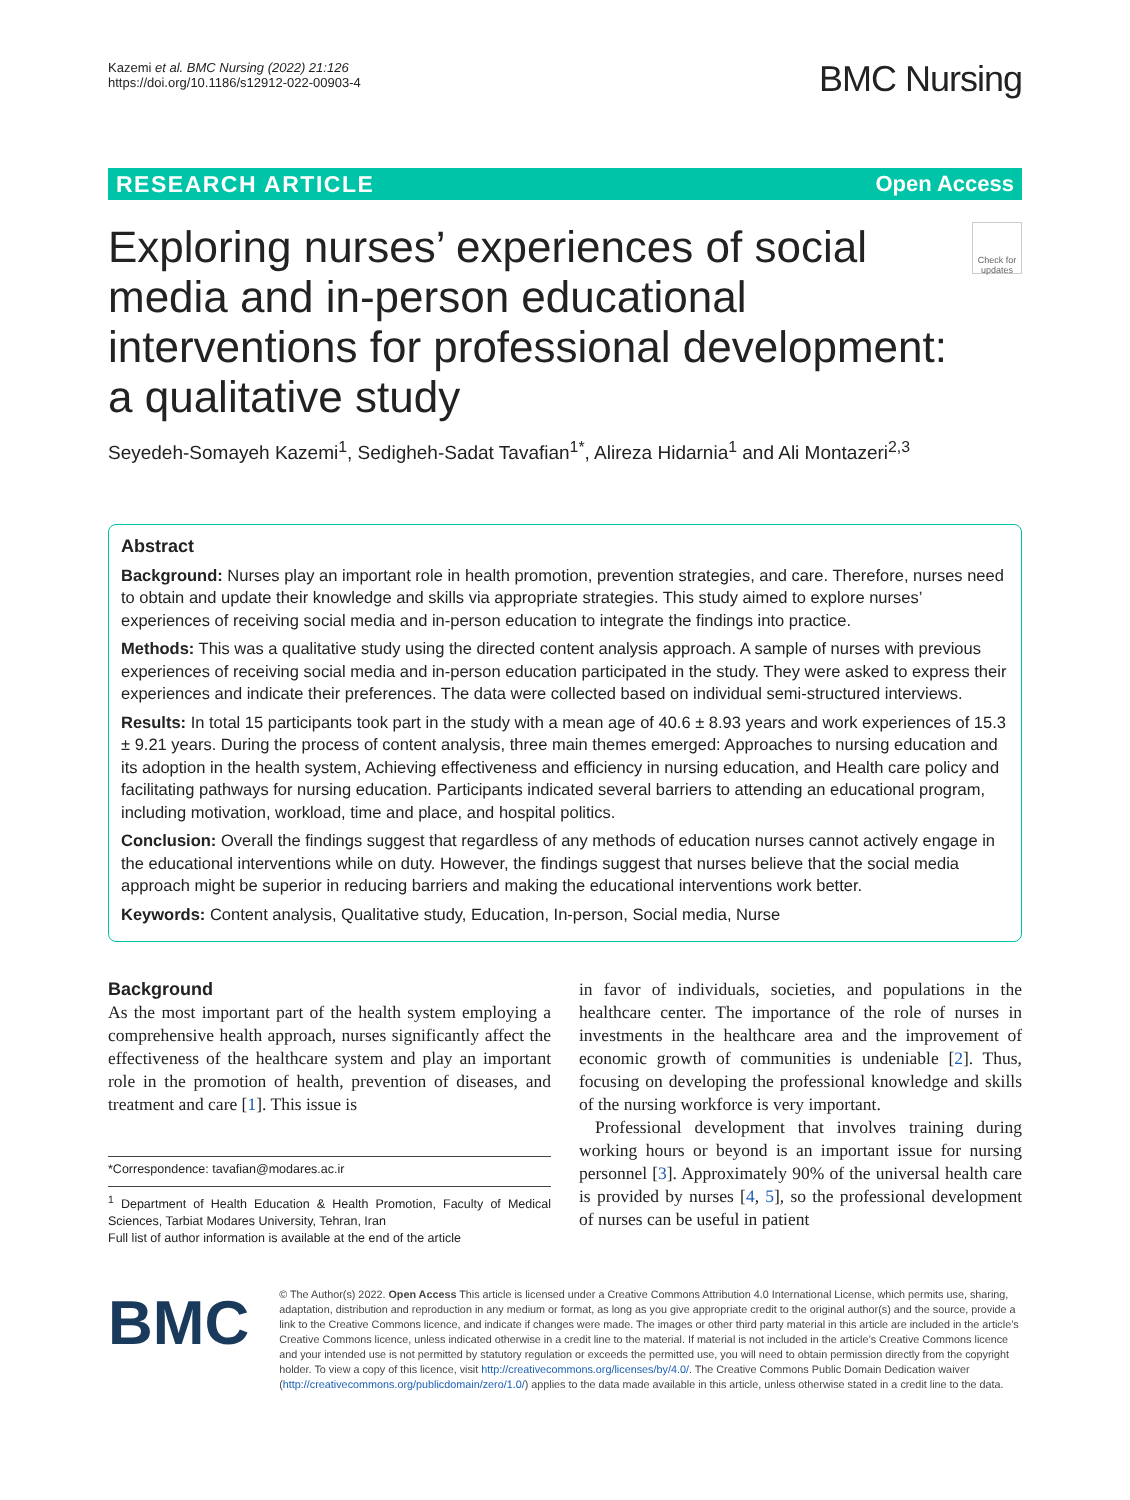Kazemi et al. BMC Nursing (2022) 21:126
https://doi.org/10.1186/s12912-022-00903-4
BMC Nursing
RESEARCH ARTICLE Open Access
Exploring nurses’ experiences of social media and in-person educational interventions for professional development: a qualitative study
Check for updates
Seyedeh-Somayeh Kazemi<sup>1</sup>, Sedigheh-Sadat Tavafian<sup>1*</sup>, Alireza Hidarnia<sup>1</sup> and Ali Montazeri<sup>2,3</sup>
Abstract
Background: Nurses play an important role in health promotion, prevention strategies, and care. Therefore, nurses need to obtain and update their knowledge and skills via appropriate strategies. This study aimed to explore nurses’ experiences of receiving social media and in-person education to integrate the findings into practice.
Methods: This was a qualitative study using the directed content analysis approach. A sample of nurses with previous experiences of receiving social media and in-person education participated in the study. They were asked to express their experiences and indicate their preferences. The data were collected based on individual semi-structured interviews.
Results: In total 15 participants took part in the study with a mean age of 40.6 ± 8.93 years and work experiences of 15.3 ± 9.21 years. During the process of content analysis, three main themes emerged: Approaches to nursing education and its adoption in the health system, Achieving effectiveness and efficiency in nursing education, and Health care policy and facilitating pathways for nursing education. Participants indicated several barriers to attending an educational program, including motivation, workload, time and place, and hospital politics.
Conclusion: Overall the findings suggest that regardless of any methods of education nurses cannot actively engage in the educational interventions while on duty. However, the findings suggest that nurses believe that the social media approach might be superior in reducing barriers and making the educational interventions work better.
Keywords: Content analysis, Qualitative study, Education, In-person, Social media, Nurse
Background
As the most important part of the health system employing a comprehensive health approach, nurses significantly affect the effectiveness of the healthcare system and play an important role in the promotion of health, prevention of diseases, and treatment and care [1]. This issue is
*Correspondence: tavafian@modares.ac.ir
<sup>1</sup> Department of Health Education & Health Promotion, Faculty of Medical Sciences, Tarbiat Modares University, Tehran, Iran
Full list of author information is available at the end of the article
in favor of individuals, societies, and populations in the healthcare center. The importance of the role of nurses in investments in the healthcare area and the improvement of economic growth of communities is undeniable [2]. Thus, focusing on developing the professional knowledge and skills of the nursing workforce is very important.
Professional development that involves training during working hours or beyond is an important issue for nursing personnel [3]. Approximately 90% of the universal health care is provided by nurses [4, 5], so the professional development of nurses can be useful in patient
BMC
© The Author(s) 2022. Open Access This article is licensed under a Creative Commons Attribution 4.0 International License, which permits use, sharing, adaptation, distribution and reproduction in any medium or format, as long as you give appropriate credit to the original author(s) and the source, provide a link to the Creative Commons licence, and indicate if changes were made. The images or other third party material in this article are included in the article’s Creative Commons licence, unless indicated otherwise in a credit line to the material. If material is not included in the article’s Creative Commons licence and your intended use is not permitted by statutory regulation or exceeds the permitted use, you will need to obtain permission directly from the copyright holder. To view a copy of this licence, visit http://creativecommons.org/licenses/by/4.0/. The Creative Commons Public Domain Dedication waiver (http://creativecommons.org/publicdomain/zero/1.0/) applies to the data made available in this article, unless otherwise stated in a credit line to the data.